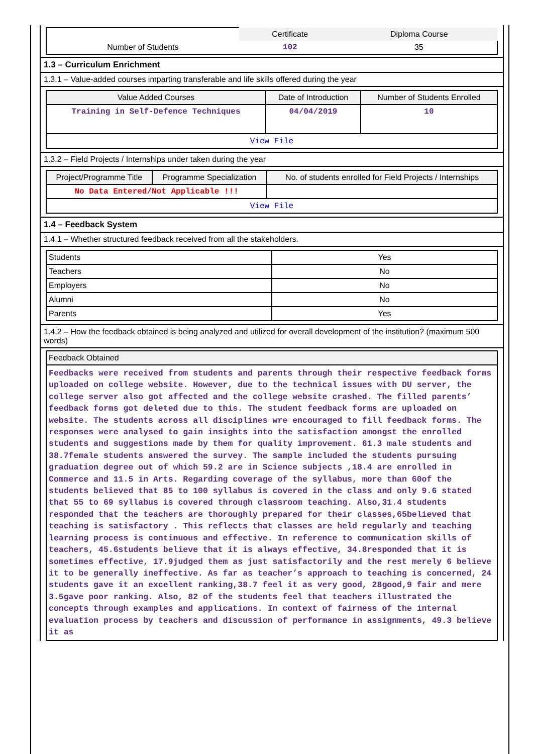| | Certificate | Diploma Course |
| Number of Students | 102 | 35 |
1.3 – Curriculum Enrichment
1.3.1 – Value-added courses imparting transferable and life skills offered during the year
| Value Added Courses | Date of Introduction | Number of Students Enrolled |
| --- | --- | --- |
| Training in Self-Defence Techniques | 04/04/2019 | 10 |
| View File | | |
1.3.2 – Field Projects / Internships under taken during the year
| Project/Programme Title | Programme Specialization | No. of students enrolled for Field Projects / Internships |
| --- | --- | --- |
| No Data Entered/Not Applicable !!! | | |
| View File | | |
1.4 – Feedback System
1.4.1 – Whether structured feedback received from all the stakeholders.
| Students | Yes |
| Teachers | No |
| Employers | No |
| Alumni | No |
| Parents | Yes |
1.4.2 – How the feedback obtained is being analyzed and utilized for overall development of the institution? (maximum 500 words)
| Feedback Obtained |
| --- |
| Feedbacks were received from students and parents through their respective feedback forms uploaded on college website. However, due to the technical issues with DU server, the college server also got affected and the college website crashed. The filled parents’ feedback forms got deleted due to this. The student feedback forms are uploaded on website. The students across all disciplines wre encouraged to fill feedback forms. The responses were analysed to gain insights into the satisfaction amongst the enrolled students and suggestions made by them for quality improvement. 61.3 male students and 38.7female students answered the survey. The sample included the students pursuing graduation degree out of which 59.2 are in Science subjects ,18.4 are enrolled in Commerce and 11.5 in Arts. Regarding coverage of the syllabus, more than 60of the students believed that 85 to 100 syllabus is covered in the class and only 9.6 stated that 55 to 69 syllabus is covered through classroom teaching. Also,31.4 students responded that the teachers are thoroughly prepared for their classes,65believed that teaching is satisfactory . This reflects that classes are held regularly and teaching learning process is continuous and effective. In reference to communication skills of teachers, 45.6students believe that it is always effective, 34.8responded that it is sometimes effective, 17.9judged them as just satisfactorily and the rest merely 6 believe it to be generally ineffective. As far as teacher’s approach to teaching is concerned, 24 students gave it an excellent ranking,38.7 feel it as very good, 28good,9 fair and mere 3.5gave poor ranking. Also, 82 of the students feel that teachers illustrated the concepts through examples and applications. In context of fairness of the internal evaluation process by teachers and discussion of performance in assignments, 49.3 believe it as |